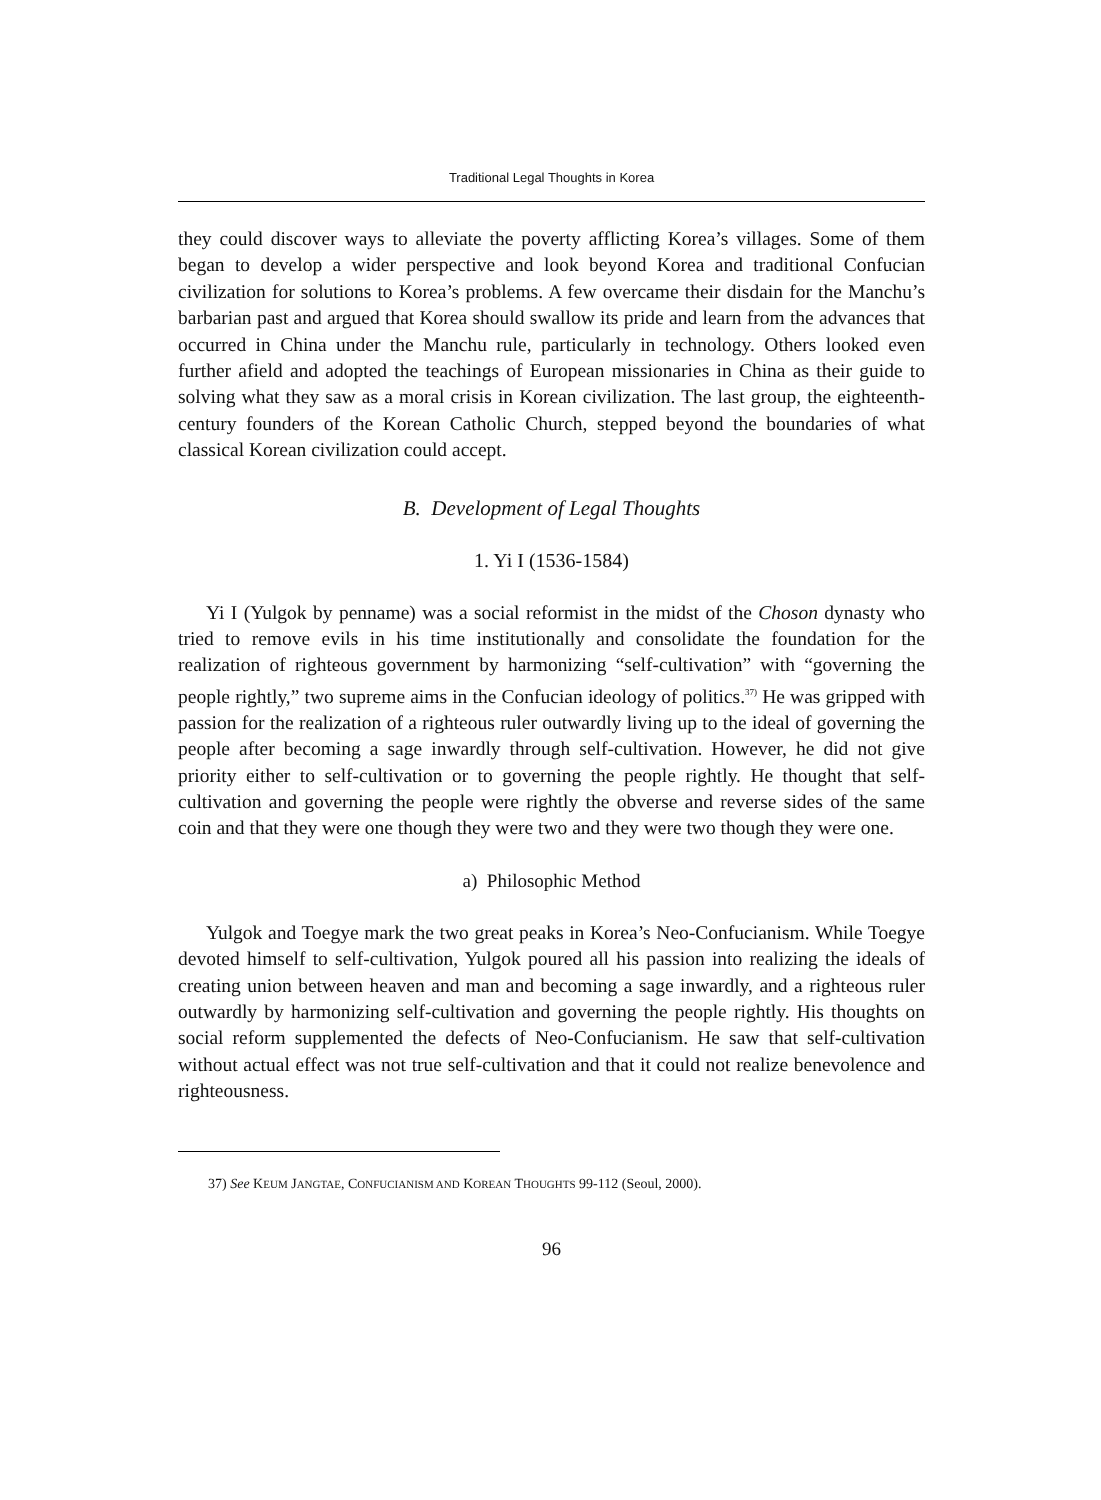Traditional Legal Thoughts in Korea
they could discover ways to alleviate the poverty afflicting Korea’s villages. Some of them began to develop a wider perspective and look beyond Korea and traditional Confucian civilization for solutions to Korea’s problems. A few overcame their disdain for the Manchu’s barbarian past and argued that Korea should swallow its pride and learn from the advances that occurred in China under the Manchu rule, particularly in technology. Others looked even further afield and adopted the teachings of European missionaries in China as their guide to solving what they saw as a moral crisis in Korean civilization. The last group, the eighteenth-century founders of the Korean Catholic Church, stepped beyond the boundaries of what classical Korean civilization could accept.
B. Development of Legal Thoughts
1. Yi I (1536-1584)
Yi I (Yulgok by penname) was a social reformist in the midst of the Choson dynasty who tried to remove evils in his time institutionally and consolidate the foundation for the realization of righteous government by harmonizing “self-cultivation” with “governing the people rightly,” two supreme aims in the Confucian ideology of politics.<sup>37)</sup> He was gripped with passion for the realization of a righteous ruler outwardly living up to the ideal of governing the people after becoming a sage inwardly through self-cultivation. However, he did not give priority either to self-cultivation or to governing the people rightly. He thought that self-cultivation and governing the people were rightly the obverse and reverse sides of the same coin and that they were one though they were two and they were two though they were one.
a) Philosophic Method
Yulgok and Toegye mark the two great peaks in Korea’s Neo-Confucianism. While Toegye devoted himself to self-cultivation, Yulgok poured all his passion into realizing the ideals of creating union between heaven and man and becoming a sage inwardly, and a righteous ruler outwardly by harmonizing self-cultivation and governing the people rightly. His thoughts on social reform supplemented the defects of Neo-Confucianism. He saw that self-cultivation without actual effect was not true self-cultivation and that it could not realize benevolence and righteousness.
37) See KEUM JANGTAE, CONFUCIANISM AND KOREAN THOUGHTS 99-112 (Seoul, 2000).
96